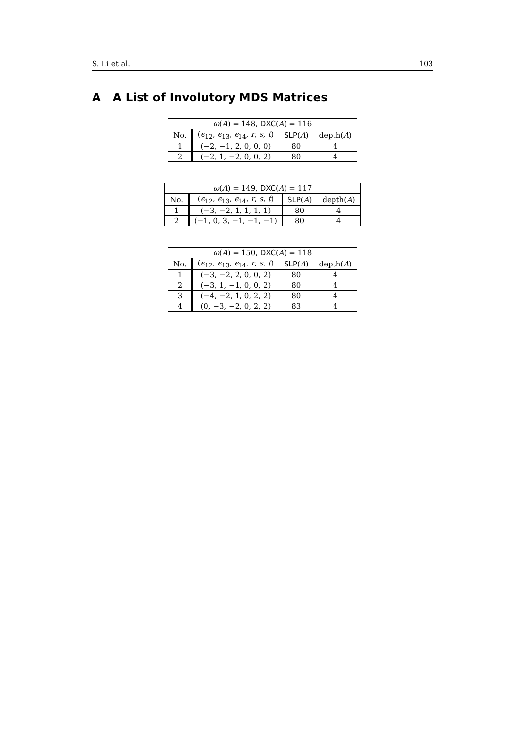S. Li et al. 103
A A List of Involutory MDS Matrices
| ω ( A ) = 148, DXC ( A ) = 116 | | | |
| --- | --- | --- | --- |
| No. | ( ϵ<sub>12</sub>, ϵ<sub>13</sub>, ϵ<sub>14</sub>, r , s , t ) | SLP ( A ) | depth( A ) |
| 1 | (−2, −1, 2, 0, 0, 0) | 80 | 4 |
| 2 | (−2, 1, −2, 0, 0, 2) | 80 | 4 |
| ω ( A ) = 149, DXC ( A ) = 117 | | | |
| --- | --- | --- | --- |
| No. | ( ϵ<sub>12</sub>, ϵ<sub>13</sub>, ϵ<sub>14</sub>, r , s , t ) | SLP ( A ) | depth( A ) |
| 1 | (−3, −2, 1, 1, 1, 1) | 80 | 4 |
| 2 | (−1, 0, 3, −1, −1, −1) | 80 | 4 |
| ω ( A ) = 150, DXC ( A ) = 118 | | | |
| --- | --- | --- | --- |
| No. | ( ϵ<sub>12</sub>, ϵ<sub>13</sub>, ϵ<sub>14</sub>, r , s , t ) | SLP ( A ) | depth( A ) |
| 1 | (−3, −2, 2, 0, 0, 2) | 80 | 4 |
| 2 | (−3, 1, −1, 0, 0, 2) | 80 | 4 |
| 3 | (−4, −2, 1, 0, 2, 2) | 80 | 4 |
| 4 | (0, −3, −2, 0, 2, 2) | 83 | 4 |